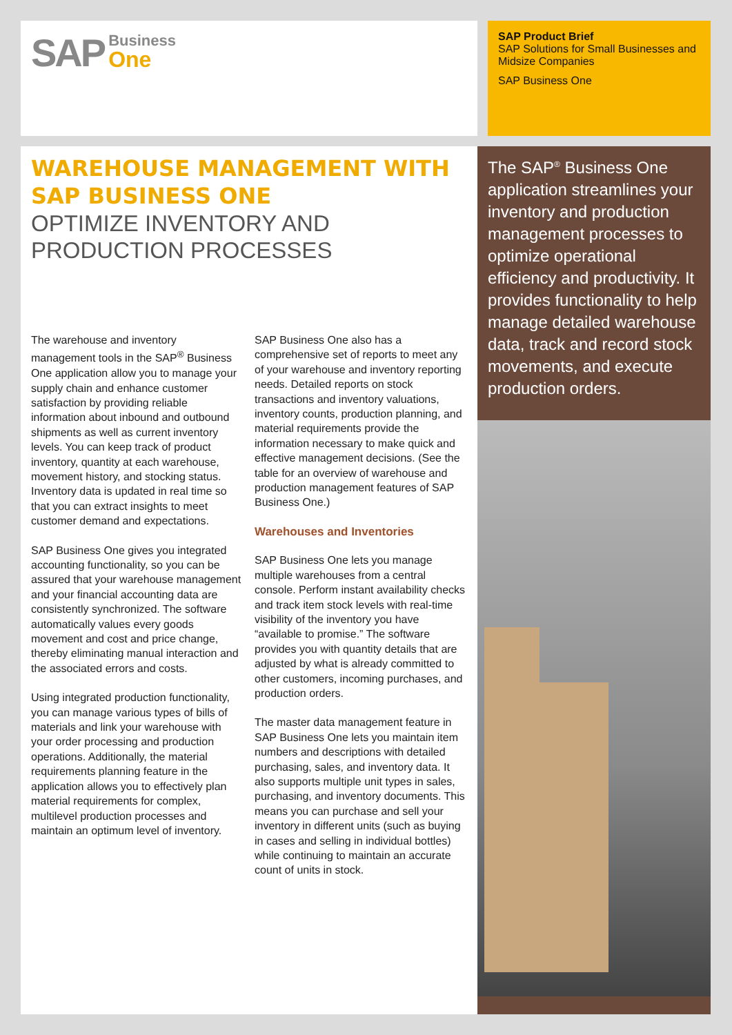SAP Business
One
SAP Product Brief
SAP Solutions for Small Businesses and Midsize Companies
SAP Business One
WAREHOUSE MANAGEMENT WITH SAP BUSINESS ONE
OPTIMIZE INVENTORY AND PRODUCTION PROCESSES
The warehouse and inventory management tools in the SAP<sup>®</sup> Business One application allow you to manage your supply chain and enhance customer satisfaction by providing reliable information about inbound and outbound shipments as well as current inventory levels. You can keep track of product inventory, quantity at each warehouse, movement history, and stocking status. Inventory data is updated in real time so that you can extract insights to meet customer demand and expectations.
SAP Business One gives you integrated accounting functionality, so you can be assured that your warehouse management and your financial accounting data are consistently synchronized. The software automatically values every goods movement and cost and price change, thereby eliminating manual interaction and the associated errors and costs.
Using integrated production functionality, you can manage various types of bills of materials and link your warehouse with your order processing and production operations. Additionally, the material requirements planning feature in the application allows you to effectively plan material requirements for complex, multilevel production processes and maintain an optimum level of inventory.
SAP Business One also has a comprehensive set of reports to meet any of your warehouse and inventory reporting needs. Detailed reports on stock transactions and inventory valuations, inventory counts, production planning, and material requirements provide the information necessary to make quick and effective management decisions. (See the table for an overview of warehouse and production management features of SAP Business One.)
Warehouses and Inventories
SAP Business One lets you manage multiple warehouses from a central console. Perform instant availability checks and track item stock levels with real-time visibility of the inventory you have “available to promise.” The software provides you with quantity details that are adjusted by what is already committed to other customers, incoming purchases, and production orders.
The master data management feature in SAP Business One lets you maintain item numbers and descriptions with detailed purchasing, sales, and inventory data. It also supports multiple unit types in sales, purchasing, and inventory documents. This means you can purchase and sell your inventory in different units (such as buying in cases and selling in individual bottles) while continuing to maintain an accurate count of units in stock.
The SAP<sup>®</sup> Business One application streamlines your inventory and production management processes to optimize operational efficiency and productivity. It provides functionality to help manage detailed warehouse data, track and record stock movements, and execute production orders.